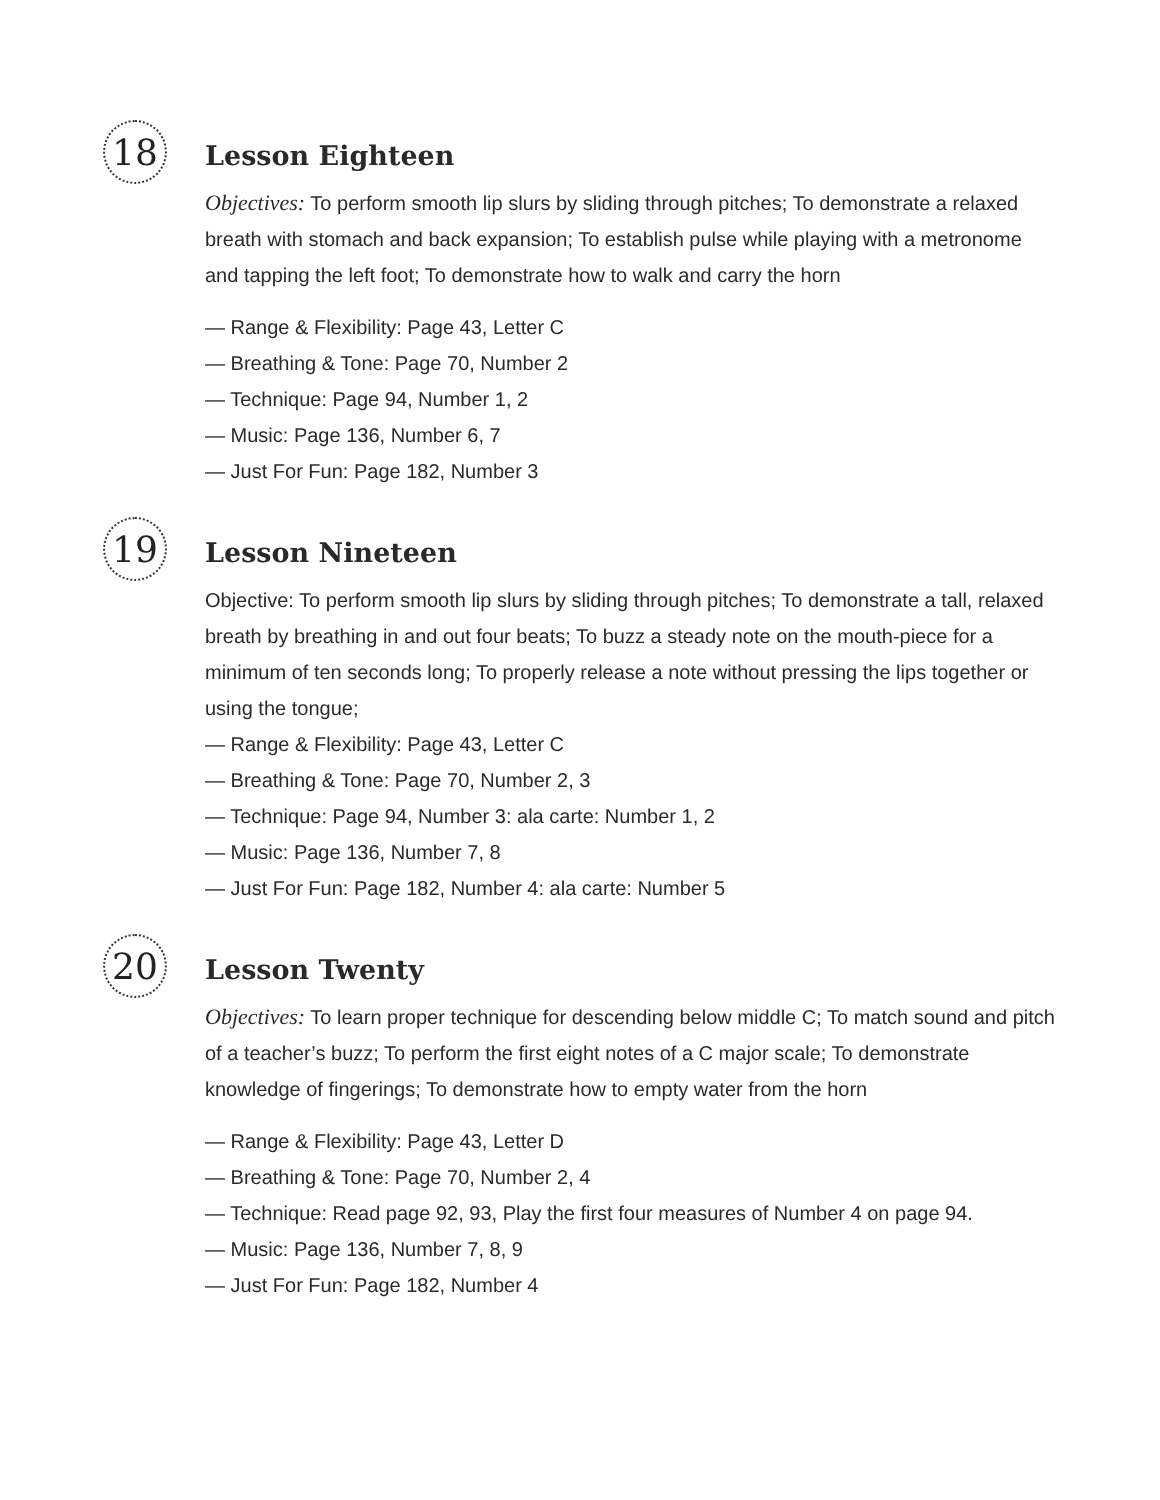18
Lesson Eighteen
Objectives: To perform smooth lip slurs by sliding through pitches; To demonstrate a relaxed breath with stomach and back expansion; To establish pulse while playing with a metronome and tapping the left foot; To demonstrate how to walk and carry the horn
— Range & Flexibility: Page 43, Letter C
— Breathing & Tone: Page 70, Number 2
— Technique: Page 94, Number 1, 2
— Music: Page 136, Number 6, 7
— Just For Fun: Page 182, Number 3
19
Lesson Nineteen
Objective: To perform smooth lip slurs by sliding through pitches; To demonstrate a tall, relaxed breath by breathing in and out four beats; To buzz a steady note on the mouth-piece for a minimum of ten seconds long; To properly release a note without pressing the lips together or using the tongue;
— Range & Flexibility: Page 43, Letter C
— Breathing & Tone: Page 70, Number 2, 3
— Technique: Page 94, Number 3: ala carte: Number 1, 2
— Music: Page 136, Number 7, 8
— Just For Fun: Page 182, Number 4: ala carte: Number 5
20
Lesson Twenty
Objectives: To learn proper technique for descending below middle C; To match sound and pitch of a teacher’s buzz; To perform the first eight notes of a C major scale; To demonstrate knowledge of fingerings; To demonstrate how to empty water from the horn
— Range & Flexibility: Page 43, Letter D
— Breathing & Tone: Page 70, Number 2, 4
— Technique: Read page 92, 93, Play the first four measures of Number 4 on page 94.
— Music: Page 136, Number 7, 8, 9
— Just For Fun: Page 182, Number 4